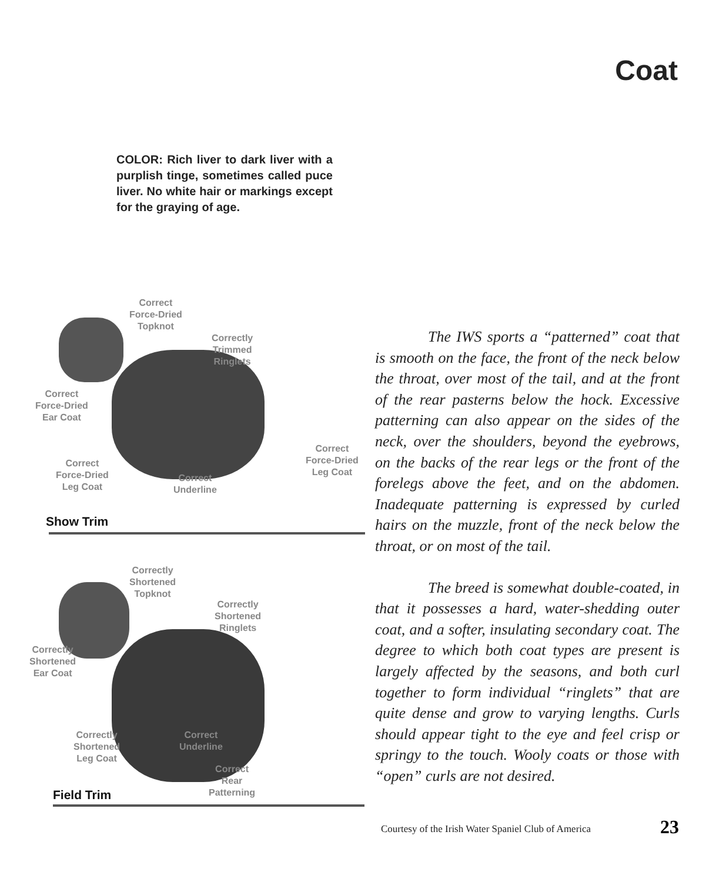Coat
COLOR: Rich liver to dark liver with a purplish tinge, sometimes called puce liver. No white hair or markings except for the graying of age.
Correct
Force-Dried
Topknot
Correctly
Trimmed
Ringlets
Correct
Force-Dried
Ear Coat
Correct
Force-Dried
Leg Coat
Correct
Force-Dried
Leg Coat
Correct
Underline
Show Trim
Correctly
Shortened
Topknot
Correctly
Shortened
Ringlets
Correctly
Shortened
Ear Coat
Correctly
Shortened
Leg Coat
Correct
Underline
Correct
Rear
Patterning
Field Trim
The IWS sports a “patterned” coat that is smooth on the face, the front of the neck below the throat, over most of the tail, and at the front of the rear pasterns below the hock. Excessive patterning can also appear on the sides of the neck, over the shoulders, beyond the eyebrows, on the backs of the rear legs or the front of the forelegs above the feet, and on the abdomen. Inadequate patterning is expressed by curled hairs on the muzzle, front of the neck below the throat, or on most of the tail.
The breed is somewhat double-coated, in that it possesses a hard, water-shedding outer coat, and a softer, insulating secondary coat. The degree to which both coat types are present is largely affected by the seasons, and both curl together to form individual “ringlets” that are quite dense and grow to varying lengths. Curls should appear tight to the eye and feel crisp or springy to the touch. Wooly coats or those with “open” curls are not desired.
Courtesy of the Irish Water Spaniel Club of America
23